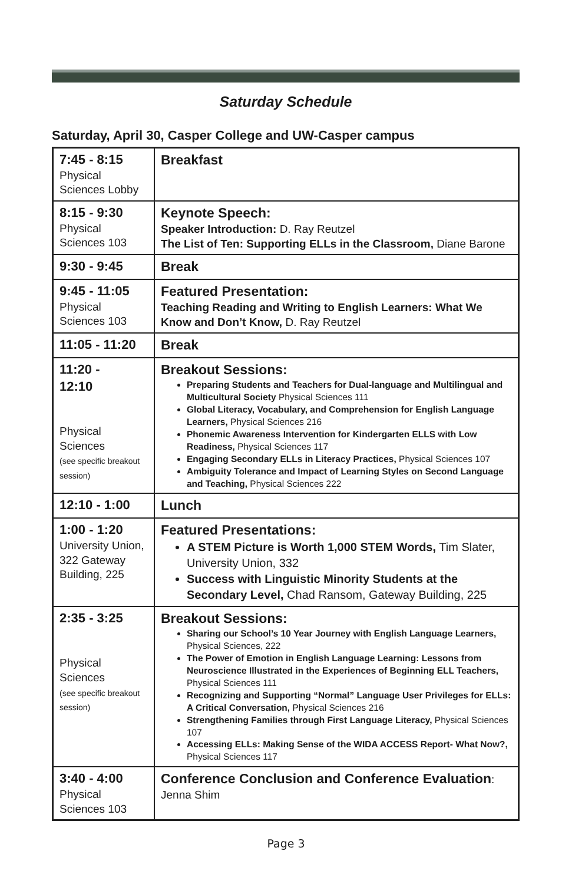Saturday Schedule
Saturday, April 30, Casper College and UW-Casper campus
| 7:45 - 8:15 Physical Sciences Lobby | Breakfast |
| 8:15 - 9:30 Physical Sciences 103 | Keynote Speech: Speaker Introduction: D. Ray Reutzel The List of Ten: Supporting ELLs in the Classroom, Diane Barone |
| 9:30 - 9:45 | Break |
| 9:45 - 11:05 Physical Sciences 103 | Featured Presentation: Teaching Reading and Writing to English Learners: What We Know and Don’t Know, D. Ray Reutzel |
| 11:05 - 11:20 | Break |
| 11:20 - 12:10 Physical Sciences (see specific breakout session) | Breakout Sessions: Preparing Students and Teachers for Dual-language and Multilingual and Multicultural Society Physical Sciences 111 Global Literacy, Vocabulary, and Comprehension for English Language Learners, Physical Sciences 216 Phonemic Awareness Intervention for Kindergarten ELLS with Low Readiness, Physical Sciences 117 Engaging Secondary ELLs in Literacy Practices, Physical Sciences 107 Ambiguity Tolerance and Impact of Learning Styles on Second Language and Teaching, Physical Sciences 222 |
| 12:10 - 1:00 | Lunch |
| 1:00 - 1:20 University Union, 322 Gateway Building, 225 | Featured Presentations: A STEM Picture is Worth 1,000 STEM Words, Tim Slater, University Union, 332 Success with Linguistic Minority Students at the Secondary Level, Chad Ransom, Gateway Building, 225 |
| 2:35 - 3:25 Physical Sciences (see specific breakout session) | Breakout Sessions: Sharing our School’s 10 Year Journey with English Language Learners, Physical Sciences, 222 The Power of Emotion in English Language Learning: Lessons from Neuroscience Illustrated in the Experiences of Beginning ELL Teachers, Physical Sciences 111 Recognizing and Supporting “Normal” Language User Privileges for ELLs: A Critical Conversation, Physical Sciences 216 Strengthening Families through First Language Literacy, Physical Sciences 107 Accessing ELLs: Making Sense of the WIDA ACCESS Report- What Now?, Physical Sciences 117 |
| 3:40 - 4:00 Physical Sciences 103 | Conference Conclusion and Conference Evaluation : Jenna Shim |
Page 3